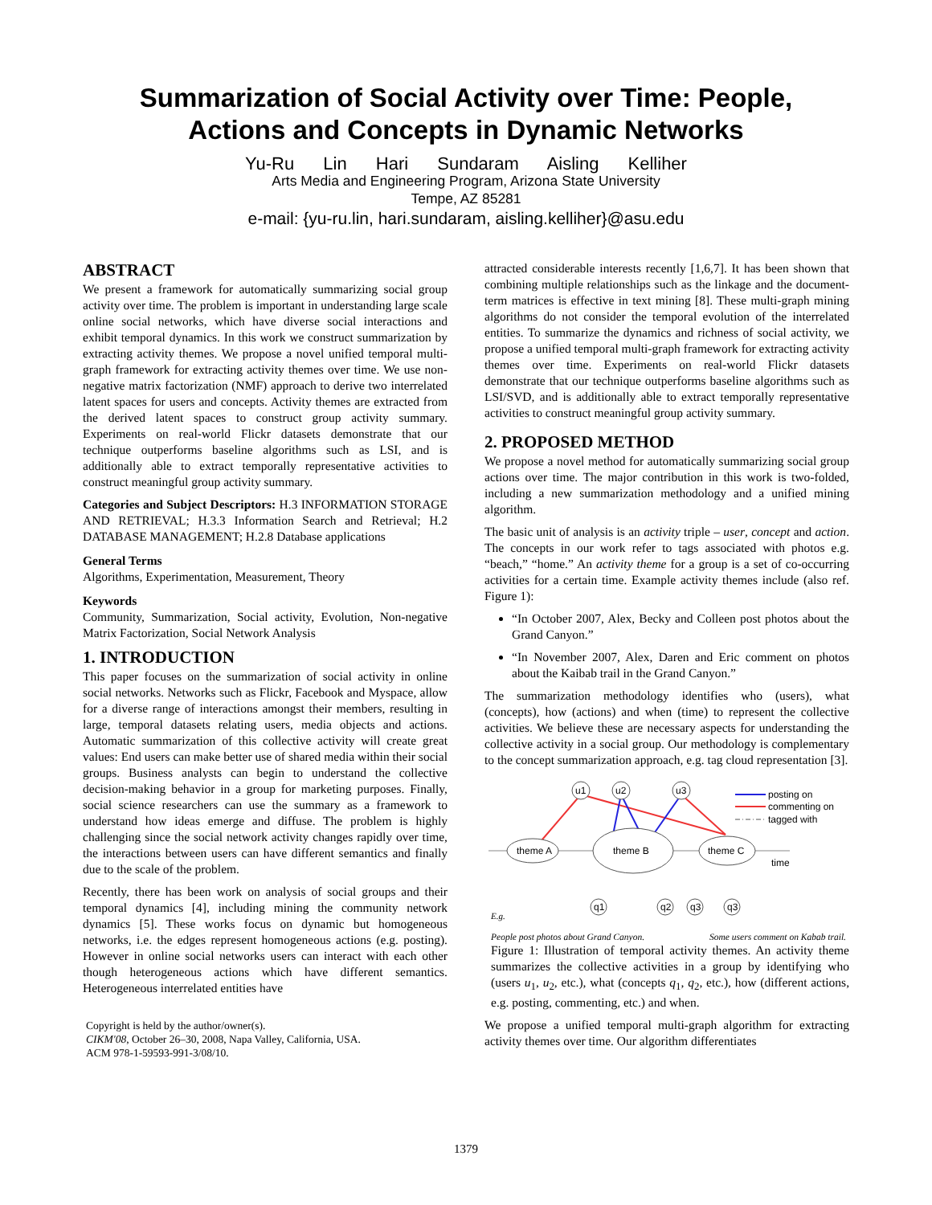Summarization of Social Activity over Time: People,
Actions and Concepts in Dynamic Networks
Yu-Ru Lin Hari Sundaram Aisling Kelliher
Arts Media and Engineering Program, Arizona State University
Tempe, AZ 85281
e-mail: {yu-ru.lin, hari.sundaram, aisling.kelliher}@asu.edu
ABSTRACT
We present a framework for automatically summarizing social group activity over time. The problem is important in understanding large scale online social networks, which have diverse social interactions and exhibit temporal dynamics. In this work we construct summarization by extracting activity themes. We propose a novel unified temporal multi-graph framework for extracting activity themes over time. We use non-negative matrix factorization (NMF) approach to derive two interrelated latent spaces for users and concepts. Activity themes are extracted from the derived latent spaces to construct group activity summary. Experiments on real-world Flickr datasets demonstrate that our technique outperforms baseline algorithms such as LSI, and is additionally able to extract temporally representative activities to construct meaningful group activity summary.
Categories and Subject Descriptors: H.3 INFORMATION STORAGE AND RETRIEVAL; H.3.3 Information Search and Retrieval; H.2 DATABASE MANAGEMENT; H.2.8 Database applications
General Terms
Algorithms, Experimentation, Measurement, Theory
Keywords
Community, Summarization, Social activity, Evolution, Non-negative Matrix Factorization, Social Network Analysis
1. INTRODUCTION
This paper focuses on the summarization of social activity in online social networks. Networks such as Flickr, Facebook and Myspace, allow for a diverse range of interactions amongst their members, resulting in large, temporal datasets relating users, media objects and actions. Automatic summarization of this collective activity will create great values: End users can make better use of shared media within their social groups. Business analysts can begin to understand the collective decision-making behavior in a group for marketing purposes. Finally, social science researchers can use the summary as a framework to understand how ideas emerge and diffuse. The problem is highly challenging since the social network activity changes rapidly over time, the interactions between users can have different semantics and finally due to the scale of the problem.
Recently, there has been work on analysis of social groups and their temporal dynamics [4], including mining the community network dynamics [5]. These works focus on dynamic but homogeneous networks, i.e. the edges represent homogeneous actions (e.g. posting). However in online social networks users can interact with each other though heterogeneous actions which have different semantics. Heterogeneous interrelated entities have
Copyright is held by the author/owner(s).
CIKM'08, October 26–30, 2008, Napa Valley, California, USA.
ACM 978-1-59593-991-3/08/10.
attracted considerable interests recently [1,6,7]. It has been shown that combining multiple relationships such as the linkage and the document-term matrices is effective in text mining [8]. These multi-graph mining algorithms do not consider the temporal evolution of the interrelated entities. To summarize the dynamics and richness of social activity, we propose a unified temporal multi-graph framework for extracting activity themes over time. Experiments on real-world Flickr datasets demonstrate that our technique outperforms baseline algorithms such as LSI/SVD, and is additionally able to extract temporally representative activities to construct meaningful group activity summary.
2. PROPOSED METHOD
We propose a novel method for automatically summarizing social group actions over time. The major contribution in this work is two-folded, including a new summarization methodology and a unified mining algorithm.
The basic unit of analysis is an activity triple – user, concept and action. The concepts in our work refer to tags associated with photos e.g. “beach,” “home.” An activity theme for a group is a set of co-occurring activities for a certain time. Example activity themes include (also ref. Figure 1):
“In October 2007, Alex, Becky and Colleen post photos about the Grand Canyon.”
“In November 2007, Alex, Daren and Eric comment on photos about the Kaibab trail in the Grand Canyon.”
The summarization methodology identifies who (users), what (concepts), how (actions) and when (time) to represent the collective activities. We believe these are necessary aspects for understanding the collective activity in a social group. Our methodology is complementary to the concept summarization approach, e.g. tag cloud representation [3].
u1
u2
u3
theme A
theme B
theme C
time
posting on
commenting on
tagged with
q1
q2
q3
q3
E.g.
People post photos about Grand Canyon. Some users comment on Kabab trail.
Figure 1: Illustration of temporal activity themes. An activity theme summarizes the collective activities in a group by identifying who (users u<sub>1</sub>, u<sub>2</sub>, etc.), what (concepts q<sub>1</sub>, q<sub>2</sub>, etc.), how (different actions, e.g. posting, commenting, etc.) and when.
We propose a unified temporal multi-graph algorithm for extracting activity themes over time. Our algorithm differentiates
1379